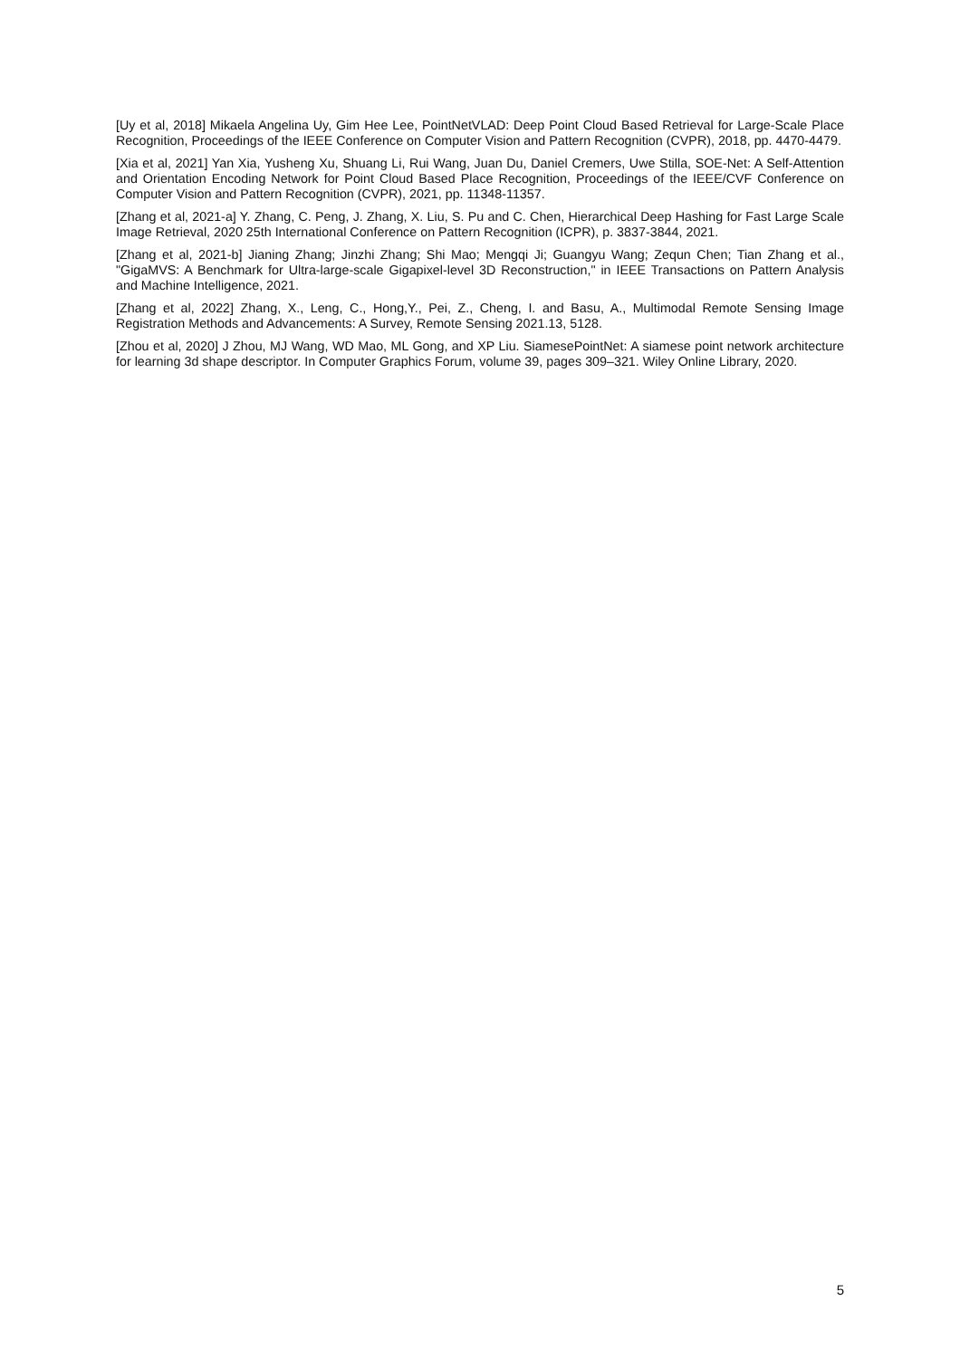[Uy et al, 2018] Mikaela Angelina Uy, Gim Hee Lee, PointNetVLAD: Deep Point Cloud Based Retrieval for Large-Scale Place Recognition, Proceedings of the IEEE Conference on Computer Vision and Pattern Recognition (CVPR), 2018, pp. 4470-4479.
[Xia et al, 2021] Yan Xia, Yusheng Xu, Shuang Li, Rui Wang, Juan Du, Daniel Cremers, Uwe Stilla, SOE-Net: A Self-Attention and Orientation Encoding Network for Point Cloud Based Place Recognition, Proceedings of the IEEE/CVF Conference on Computer Vision and Pattern Recognition (CVPR), 2021, pp. 11348-11357.
[Zhang et al, 2021-a] Y. Zhang, C. Peng, J. Zhang, X. Liu, S. Pu and C. Chen, Hierarchical Deep Hashing for Fast Large Scale Image Retrieval, 2020 25th International Conference on Pattern Recognition (ICPR), p. 3837-3844, 2021.
[Zhang et al, 2021-b] Jianing Zhang; Jinzhi Zhang; Shi Mao; Mengqi Ji; Guangyu Wang; Zequn Chen; Tian Zhang et al., "GigaMVS: A Benchmark for Ultra-large-scale Gigapixel-level 3D Reconstruction," in IEEE Transactions on Pattern Analysis and Machine Intelligence, 2021.
[Zhang et al, 2022] Zhang, X., Leng, C., Hong,Y., Pei, Z., Cheng, I. and Basu, A., Multimodal Remote Sensing Image Registration Methods and Advancements: A Survey, Remote Sensing 2021.13, 5128.
[Zhou et al, 2020] J Zhou, MJ Wang, WD Mao, ML Gong, and XP Liu. SiamesePointNet: A siamese point network architecture for learning 3d shape descriptor. In Computer Graphics Forum, volume 39, pages 309–321. Wiley Online Library, 2020.
5